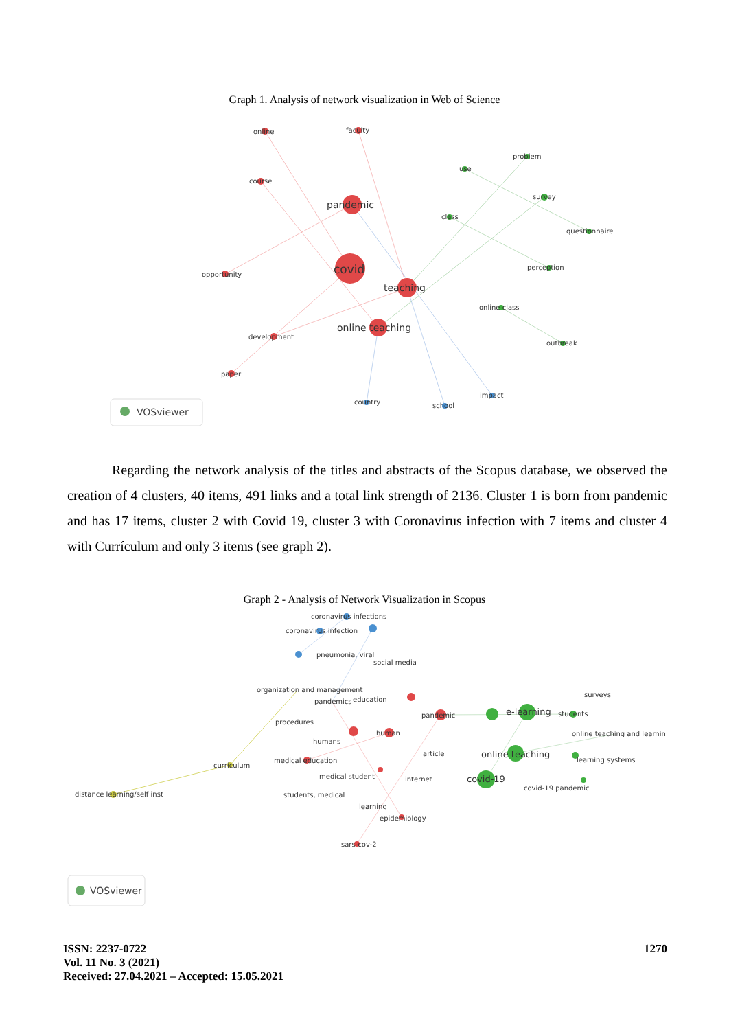Graph 1. Analysis of network visualization in Web of Science
online
faculty
problem
use
course
survey
pandemic
class
questionnaire
covid
perception
opportunity
teaching
online class
online teaching
development
outbreak
paper
impact
country
school
VOSviewer
Regarding the network analysis of the titles and abstracts of the Scopus database, we observed the creation of 4 clusters, 40 items, 491 links and a total link strength of 2136. Cluster 1 is born from pandemic and has 17 items, cluster 2 with Covid 19, cluster 3 with Coronavirus infection with 7 items and cluster 4 with Currículum and only 3 items (see graph 2).
Graph 2 - Analysis of Network Visualization in Scopus
coronavirus infections
coronavirus infection
pneumonia, viral
social media
organization and management
surveys
pandemics
education
e-learning
students
pandemic
procedures
human
online teaching and learnin
humans
article
online teaching
medical education
learning systems
curriculum
medical student
internet
covid-19
covid-19 pandemic
distance learning/self inst
students, medical
learning
epidemiology
sars-cov-2
VOSviewer
ISSN: 2237-0722
Vol. 11 No. 3 (2021)
Received: 27.04.2021 – Accepted: 15.05.2021
1270